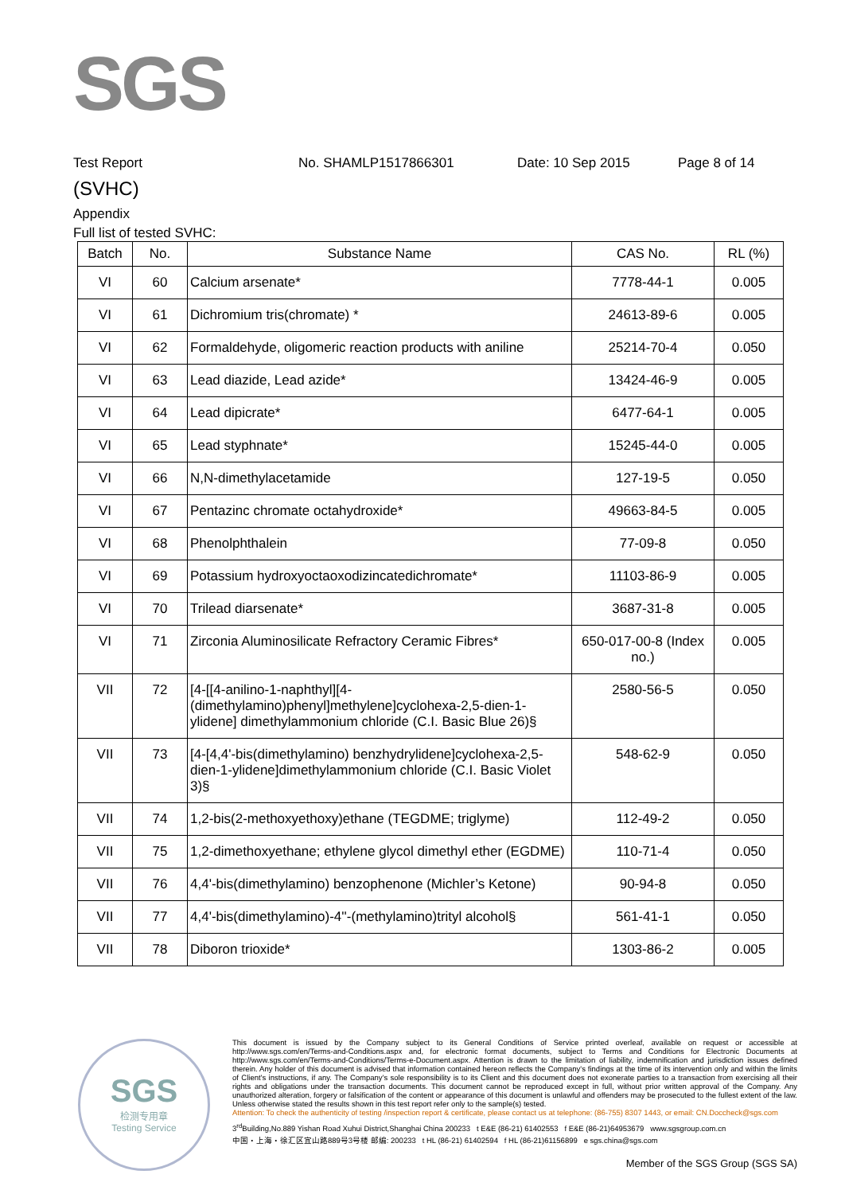SGS
Test Report No. SHAMLP1517866301 Date: 10 Sep 2015 Page 8 of 14
(SVHC)
Appendix
Full list of tested SVHC:
| Batch | No. | Substance Name | CAS No. | RL (%) |
| --- | --- | --- | --- | --- |
| VI | 60 | Calcium arsenate* | 7778-44-1 | 0.005 |
| VI | 61 | Dichromium tris(chromate) * | 24613-89-6 | 0.005 |
| VI | 62 | Formaldehyde, oligomeric reaction products with aniline | 25214-70-4 | 0.050 |
| VI | 63 | Lead diazide, Lead azide* | 13424-46-9 | 0.005 |
| VI | 64 | Lead dipicrate* | 6477-64-1 | 0.005 |
| VI | 65 | Lead styphnate* | 15245-44-0 | 0.005 |
| VI | 66 | N,N-dimethylacetamide | 127-19-5 | 0.050 |
| VI | 67 | Pentazinc chromate octahydroxide* | 49663-84-5 | 0.005 |
| VI | 68 | Phenolphthalein | 77-09-8 | 0.050 |
| VI | 69 | Potassium hydroxyoctaoxodizincatedichromate* | 11103-86-9 | 0.005 |
| VI | 70 | Trilead diarsenate* | 3687-31-8 | 0.005 |
| VI | 71 | Zirconia Aluminosilicate Refractory Ceramic Fibres* | 650-017-00-8 (Index no.) | 0.005 |
| VII | 72 | [4-[[4-anilino-1-naphthyl][4-(dimethylamino)phenyl]methylene]cyclohexa-2,5-dien-1-ylidene] dimethylammonium chloride (C.I. Basic Blue 26)§ | 2580-56-5 | 0.050 |
| VII | 73 | [4-[4,4'-bis(dimethylamino) benzhydrylidene]cyclohexa-2,5-dien-1-ylidene]dimethylammonium chloride (C.I. Basic Violet 3)§ | 548-62-9 | 0.050 |
| VII | 74 | 1,2-bis(2-methoxyethoxy)ethane (TEGDME; triglyme) | 112-49-2 | 0.050 |
| VII | 75 | 1,2-dimethoxyethane; ethylene glycol dimethyl ether (EGDME) | 110-71-4 | 0.050 |
| VII | 76 | 4,4'-bis(dimethylamino) benzophenone (Michler’s Ketone) | 90-94-8 | 0.050 |
| VII | 77 | 4,4'-bis(dimethylamino)-4''-(methylamino)trityl alcohol§ | 561-41-1 | 0.050 |
| VII | 78 | Diboron trioxide* | 1303-86-2 | 0.005 |
SGS
检测专用章
Testing Service
This document is issued by the Company subject to its General Conditions of Service printed overleaf, available on request or accessible at http://www.sgs.com/en/Terms-and-Conditions.aspx and, for electronic format documents, subject to Terms and Conditions for Electronic Documents at http://www.sgs.com/en/Terms-and-Conditions/Terms-e-Document.aspx. Attention is drawn to the limitation of liability, indemnification and jurisdiction issues defined therein. Any holder of this document is advised that information contained hereon reflects the Company's findings at the time of its intervention only and within the limits of Client's instructions, if any. The Company's sole responsibility is to its Client and this document does not exonerate parties to a transaction from exercising all their rights and obligations under the transaction documents. This document cannot be reproduced except in full, without prior written approval of the Company. Any unauthorized alteration, forgery or falsification of the content or appearance of this document is unlawful and offenders may be prosecuted to the fullest extent of the law. Unless otherwise stated the results shown in this test report refer only to the sample(s) tested.
Attention: To check the authenticity of testing /inspection report & certificate, please contact us at telephone: (86-755) 8307 1443, or email: CN.Doccheck@sgs.com
3<sup>rd</sup>Building,No.889 Yishan Road Xuhui District,Shanghai China 200233 t E&E (86-21) 61402553 f E&E (86-21)64953679 www.sgsgroup.com.cn
中国・上海・徐汇区宜山路889号3号楼 邮编: 200233 t HL (86-21) 61402594 f HL (86-21)61156899 e sgs.china@sgs.com
Member of the SGS Group (SGS SA)